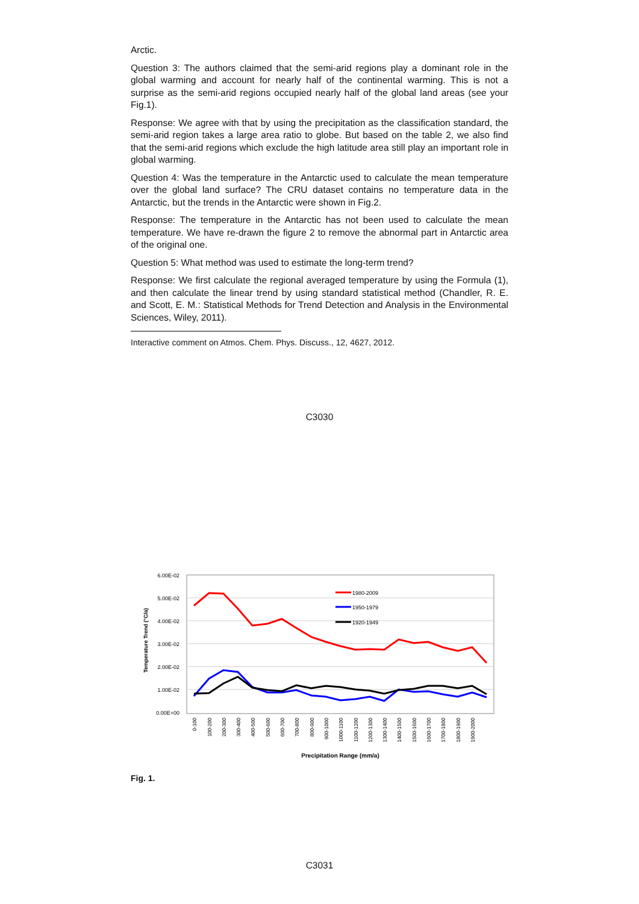Arctic.
Question 3: The authors claimed that the semi-arid regions play a dominant role in the global warming and account for nearly half of the continental warming. This is not a surprise as the semi-arid regions occupied nearly half of the global land areas (see your Fig.1).
Response: We agree with that by using the precipitation as the classification standard, the semi-arid region takes a large area ratio to globe. But based on the table 2, we also find that the semi-arid regions which exclude the high latitude area still play an important role in global warming.
Question 4: Was the temperature in the Antarctic used to calculate the mean temperature over the global land surface? The CRU dataset contains no temperature data in the Antarctic, but the trends in the Antarctic were shown in Fig.2.
Response: The temperature in the Antarctic has not been used to calculate the mean temperature. We have re-drawn the figure 2 to remove the abnormal part in Antarctic area of the original one.
Question 5: What method was used to estimate the long-term trend?
Response: We first calculate the regional averaged temperature by using the Formula (1), and then calculate the linear trend by using standard statistical method (Chandler, R. E. and Scott, E. M.: Statistical Methods for Trend Detection and Analysis in the Environmental Sciences, Wiley, 2011).
Interactive comment on Atmos. Chem. Phys. Discuss., 12, 4627, 2012.
C3030
6.00E-02
5.00E-02
4.00E-02
3.00E-02
2.00E-02
1.00E-02
0.00E+00
Temperature Trend (°C/a)
1980-2009
1950-1979
1920-1949
0-100
100-200
200-300
300-400
400-500
500-600
600-700
700-800
800-900
900-1000
1000-1100
1100-1200
1200-1300
1300-1400
1400-1500
1500-1600
1600-1700
1700-1800
1800-1900
1900-2000
Precipitation Range (mm/a)
Fig. 1.
C3031